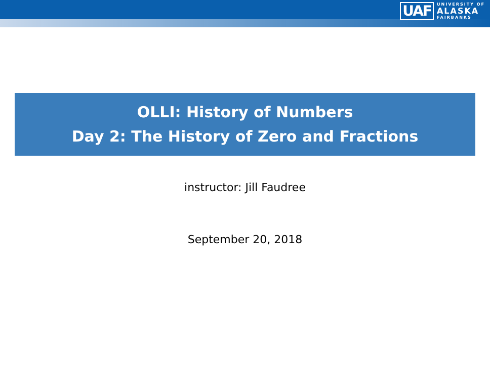UAF UNIVERSITY OF
ALASKA
FAIRBANKS
OLLI: History of Numbers
Day 2: The History of Zero and Fractions
instructor: Jill Faudree
September 20, 2018